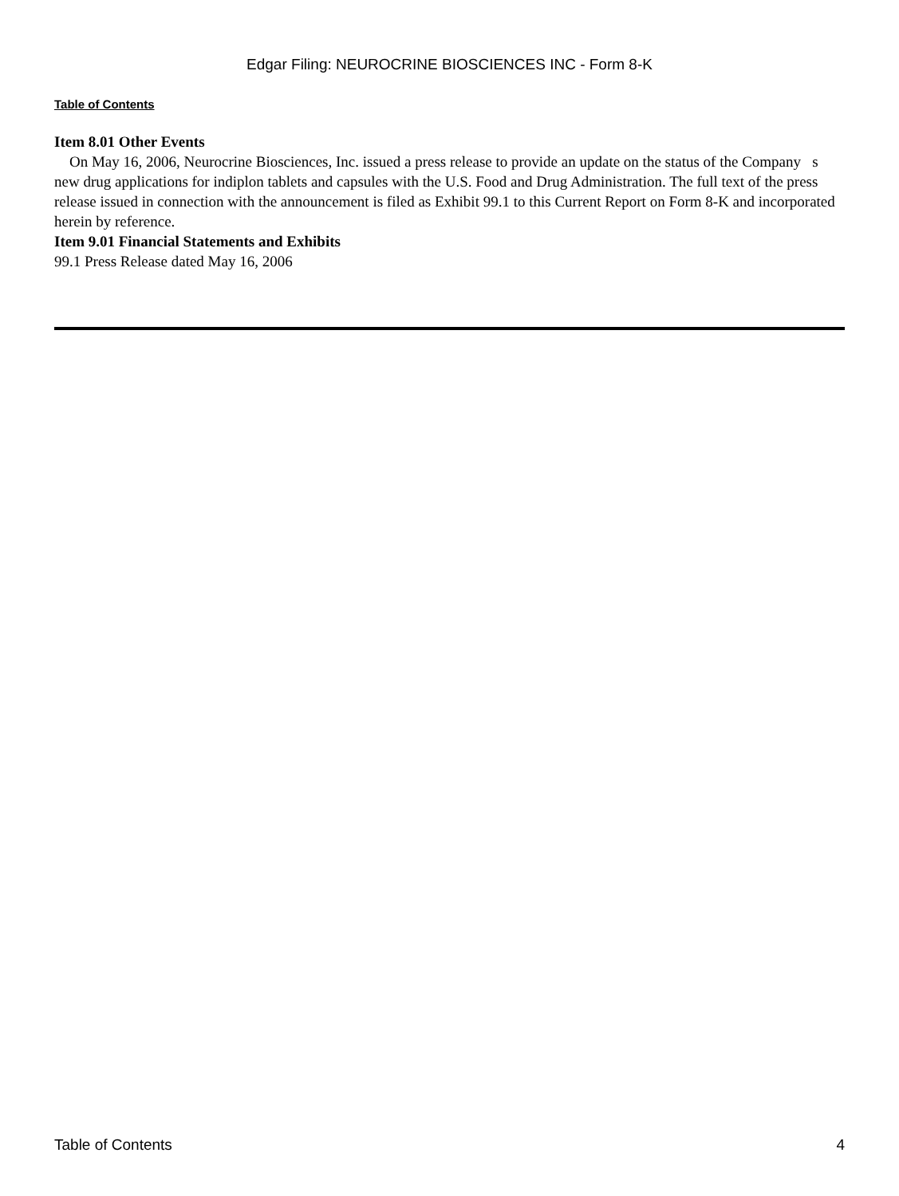Edgar Filing: NEUROCRINE BIOSCIENCES INC - Form 8-K
Table of Contents
Item 8.01 Other Events
On May 16, 2006, Neurocrine Biosciences, Inc. issued a press release to provide an update on the status of the Company s new drug applications for indiplon tablets and capsules with the U.S. Food and Drug Administration. The full text of the press release issued in connection with the announcement is filed as Exhibit 99.1 to this Current Report on Form 8-K and incorporated herein by reference.
Item 9.01 Financial Statements and Exhibits
99.1 Press Release dated May 16, 2006
Table of Contents 4